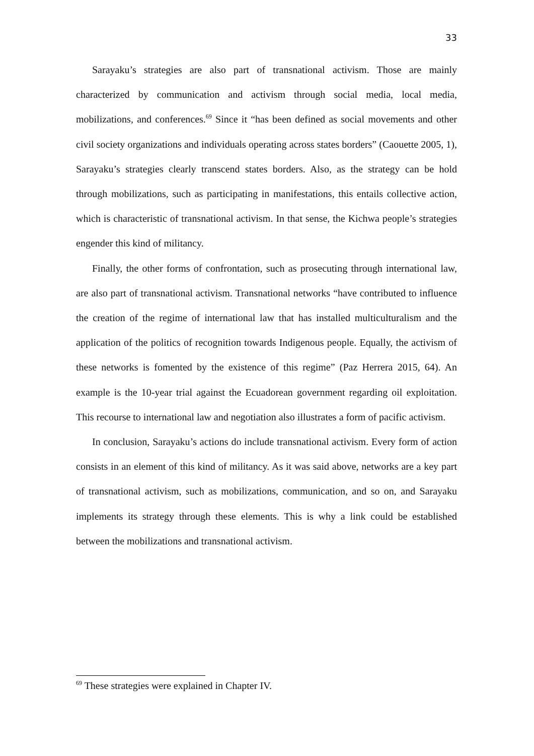33
Sarayaku’s strategies are also part of transnational activism. Those are mainly characterized by communication and activism through social media, local media, mobilizations, and conferences.<sup>69</sup> Since it “has been defined as social movements and other civil society organizations and individuals operating across states borders” (Caouette 2005, 1), Sarayaku’s strategies clearly transcend states borders. Also, as the strategy can be hold through mobilizations, such as participating in manifestations, this entails collective action, which is characteristic of transnational activism. In that sense, the Kichwa people’s strategies engender this kind of militancy.
Finally, the other forms of confrontation, such as prosecuting through international law, are also part of transnational activism. Transnational networks “have contributed to influence the creation of the regime of international law that has installed multiculturalism and the application of the politics of recognition towards Indigenous people. Equally, the activism of these networks is fomented by the existence of this regime” (Paz Herrera 2015, 64). An example is the 10-year trial against the Ecuadorean government regarding oil exploitation. This recourse to international law and negotiation also illustrates a form of pacific activism.
In conclusion, Sarayaku’s actions do include transnational activism. Every form of action consists in an element of this kind of militancy. As it was said above, networks are a key part of transnational activism, such as mobilizations, communication, and so on, and Sarayaku implements its strategy through these elements. This is why a link could be established between the mobilizations and transnational activism.
<sup>69</sup> These strategies were explained in Chapter IV.